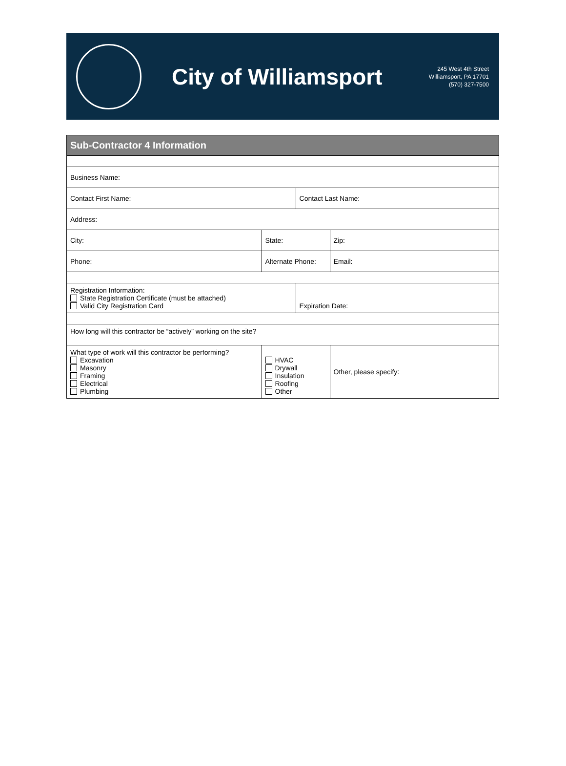City of Williamsport
245 West 4th Street
Williamsport, PA 17701
(570) 327-7500
| Sub-Contractor 4 Information | | | |
| --- | --- | --- | --- |
| Business Name: | | | |
| Contact First Name: | | Contact Last Name: | |
| Address: | | | |
| City: | State: | | Zip: |
| Phone: | Alternate Phone: | | Email: |
| Registration Information: State Registration Certificate (must be attached) Valid City Registration Card | | Expiration Date: | |
| How long will this contractor be “actively” working on the site? | | | |
| What type of work will this contractor be performing? Excavation Masonry Framing Electrical Plumbing | HVAC Drywall Insulation Roofing Other | | Other, please specify: |